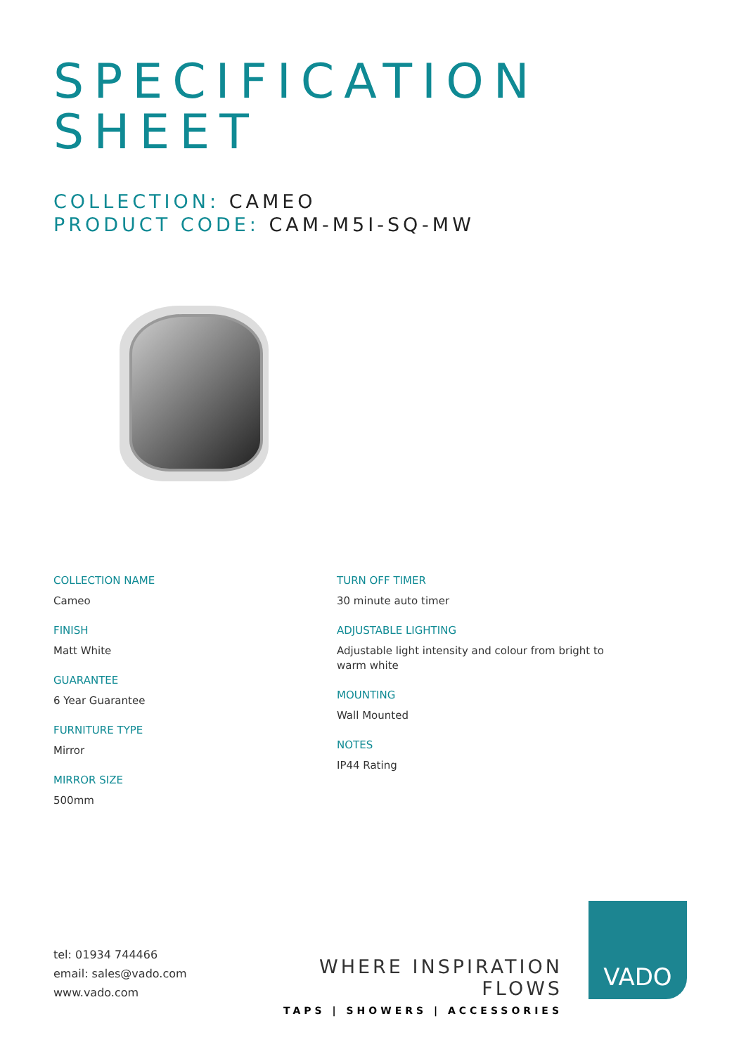SPECIFICATION
SHEET
COLLECTION: CAMEO
PRODUCT CODE: CAM-M5I-SQ-MW
COLLECTION NAME
Cameo
FINISH
Matt White
GUARANTEE
6 Year Guarantee
FURNITURE TYPE
Mirror
MIRROR SIZE
500mm
TURN OFF TIMER
30 minute auto timer
ADJUSTABLE LIGHTING
Adjustable light intensity and colour from bright to warm white
MOUNTING
Wall Mounted
NOTES
IP44 Rating
tel: 01934 744466
email: sales@vado.com
www.vado.com
WHERE INSPIRATION FLOWS
TAPS | SHOWERS | ACCESSORIES
VADO